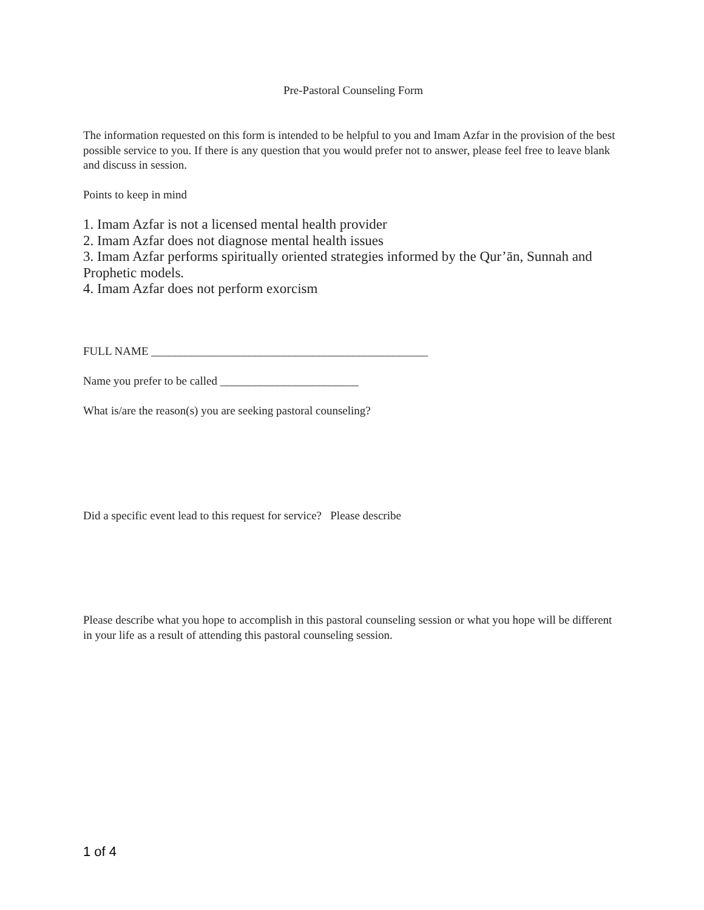Pre-Pastoral Counseling Form
The information requested on this form is intended to be helpful to you and Imam Azfar in the provision of the best possible service to you. If there is any question that you would prefer not to answer, please feel free to leave blank and discuss in session.
Points to keep in mind
1. Imam Azfar is not a licensed mental health provider
2. Imam Azfar does not diagnose mental health issues
3. Imam Azfar performs spiritually oriented strategies informed by the Qur’ān, Sunnah and Prophetic models.
4. Imam Azfar does not perform exorcism
FULL NAME ________________________________________________
Name you prefer to be called ________________________
What is/are the reason(s) you are seeking pastoral counseling?
Did a specific event lead to this request for service? Please describe
Please describe what you hope to accomplish in this pastoral counseling session or what you hope will be different in your life as a result of attending this pastoral counseling session.
1 of 4